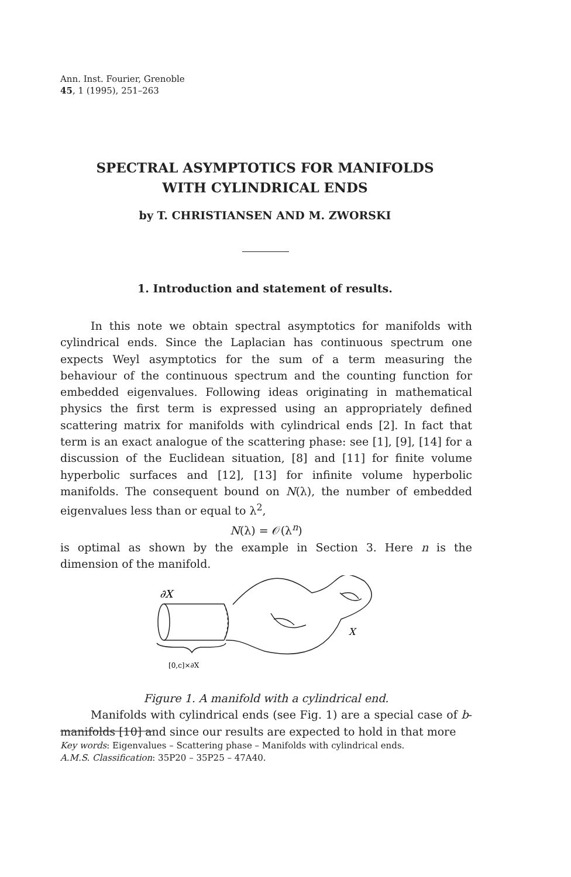Ann. Inst. Fourier, Grenoble
45, 1 (1995), 251–263
SPECTRAL ASYMPTOTICS FOR MANIFOLDS
WITH CYLINDRICAL ENDS
by T. CHRISTIANSEN AND M. ZWORSKI
1. Introduction and statement of results.
In this note we obtain spectral asymptotics for manifolds with cylindrical ends. Since the Laplacian has continuous spectrum one expects Weyl asymptotics for the sum of a term measuring the behaviour of the continuous spectrum and the counting function for embedded eigenvalues. Following ideas originating in mathematical physics the first term is expressed using an appropriately defined scattering matrix for manifolds with cylindrical ends [2]. In fact that term is an exact analogue of the scattering phase: see [1], [9], [14] for a discussion of the Euclidean situation, [8] and [11] for finite volume hyperbolic surfaces and [12], [13] for infinite volume hyperbolic manifolds. The consequent bound on N(λ), the number of embedded eigenvalues less than or equal to λ<sup>2</sup>,
N(λ) = 𝒪(λ<sup>n</sup>)
is optimal as shown by the example in Section 3. Here n is the dimension of the manifold.
∂X
X
[0,c]×∂X
Figure 1. A manifold with a cylindrical end.
Manifolds with cylindrical ends (see Fig. 1) are a special case of b-manifolds [10] and since our results are expected to hold in that more
Key words: Eigenvalues – Scattering phase – Manifolds with cylindrical ends.
A.M.S. Classification: 35P20 – 35P25 – 47A40.